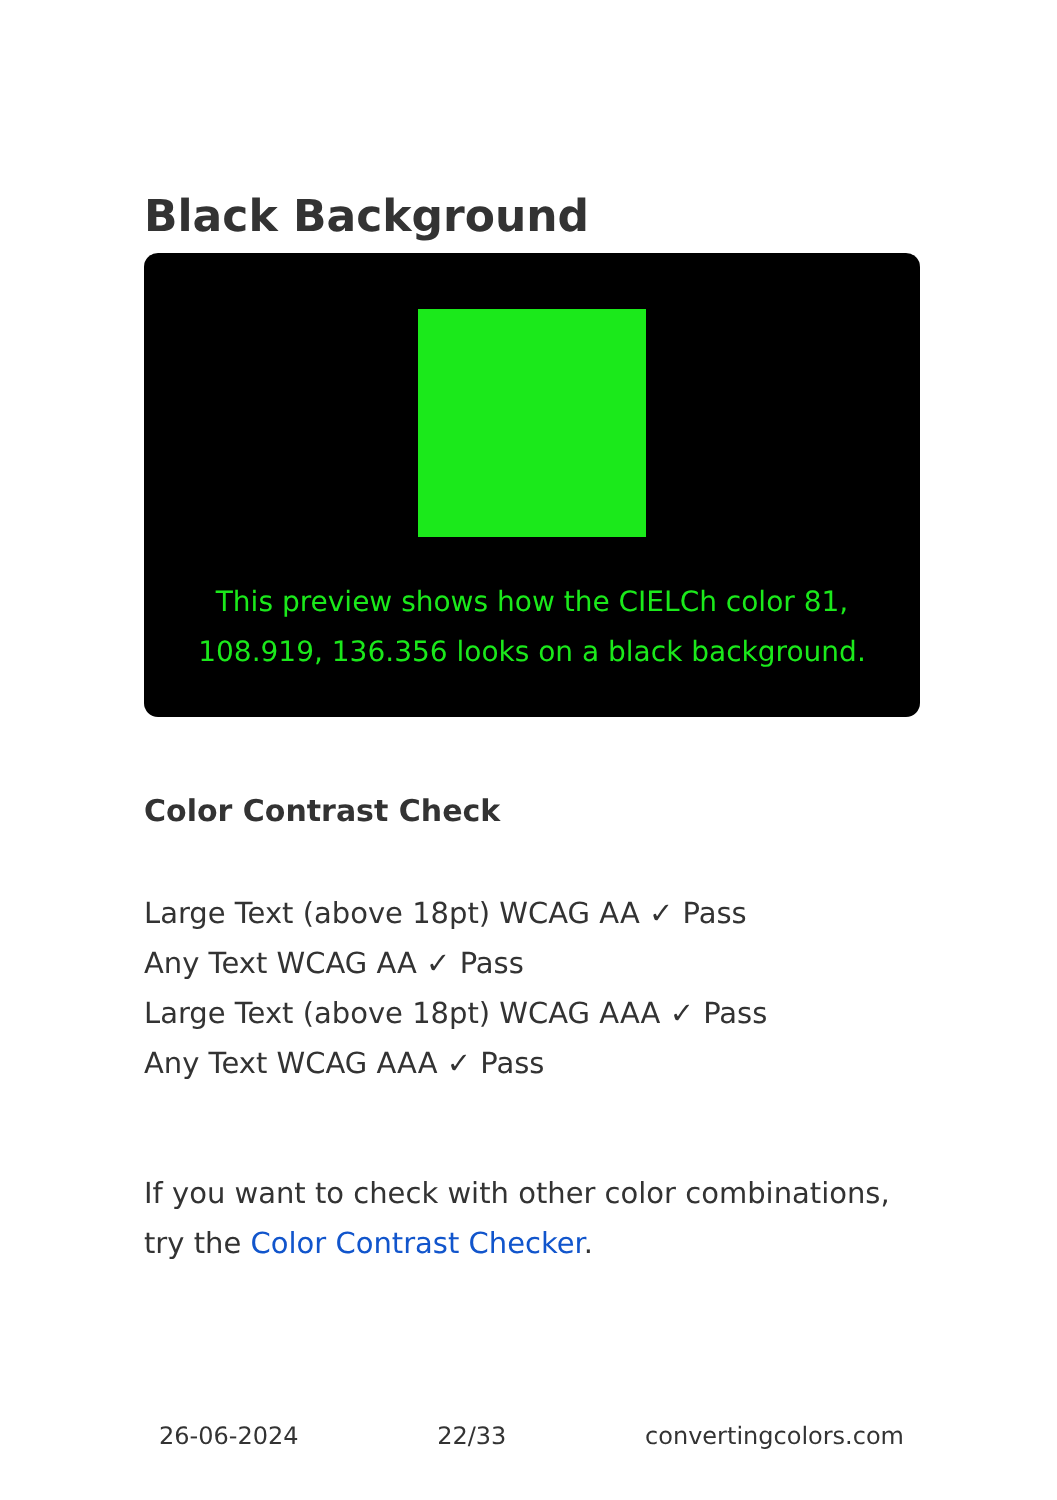Black Background
This preview shows how the CIELCh color 81, 108.919, 136.356 looks on a black background.
Color Contrast Check
Large Text (above 18pt) WCAG AA ✓ Pass
Any Text WCAG AA ✓ Pass
Large Text (above 18pt) WCAG AAA ✓ Pass
Any Text WCAG AAA ✓ Pass
If you want to check with other color combinations, try the Color Contrast Checker.
26-06-2024 22/33 convertingcolors.com